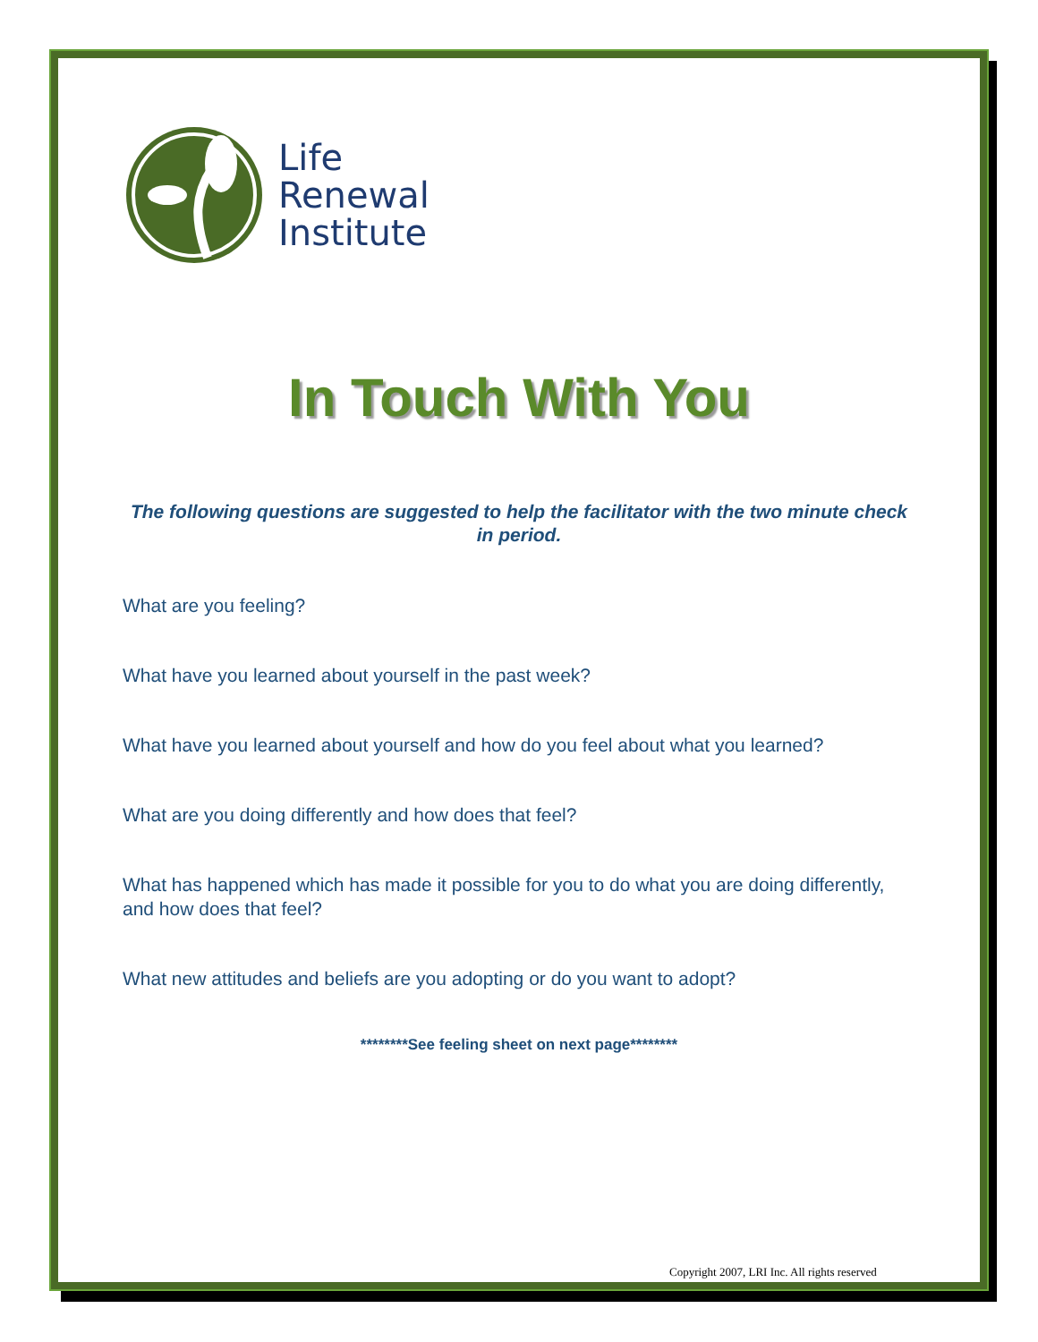Life
Renewal
Institute
In Touch With You
The following questions are suggested to help the facilitator with the two minute check in period.
What are you feeling?
What have you learned about yourself in the past week?
What have you learned about yourself and how do you feel about what you learned?
What are you doing differently and how does that feel?
What has happened which has made it possible for you to do what you are doing differently, and how does that feel?
What new attitudes and beliefs are you adopting or do you want to adopt?
********See feeling sheet on next page********
Copyright 2007, LRI Inc. All rights reserved